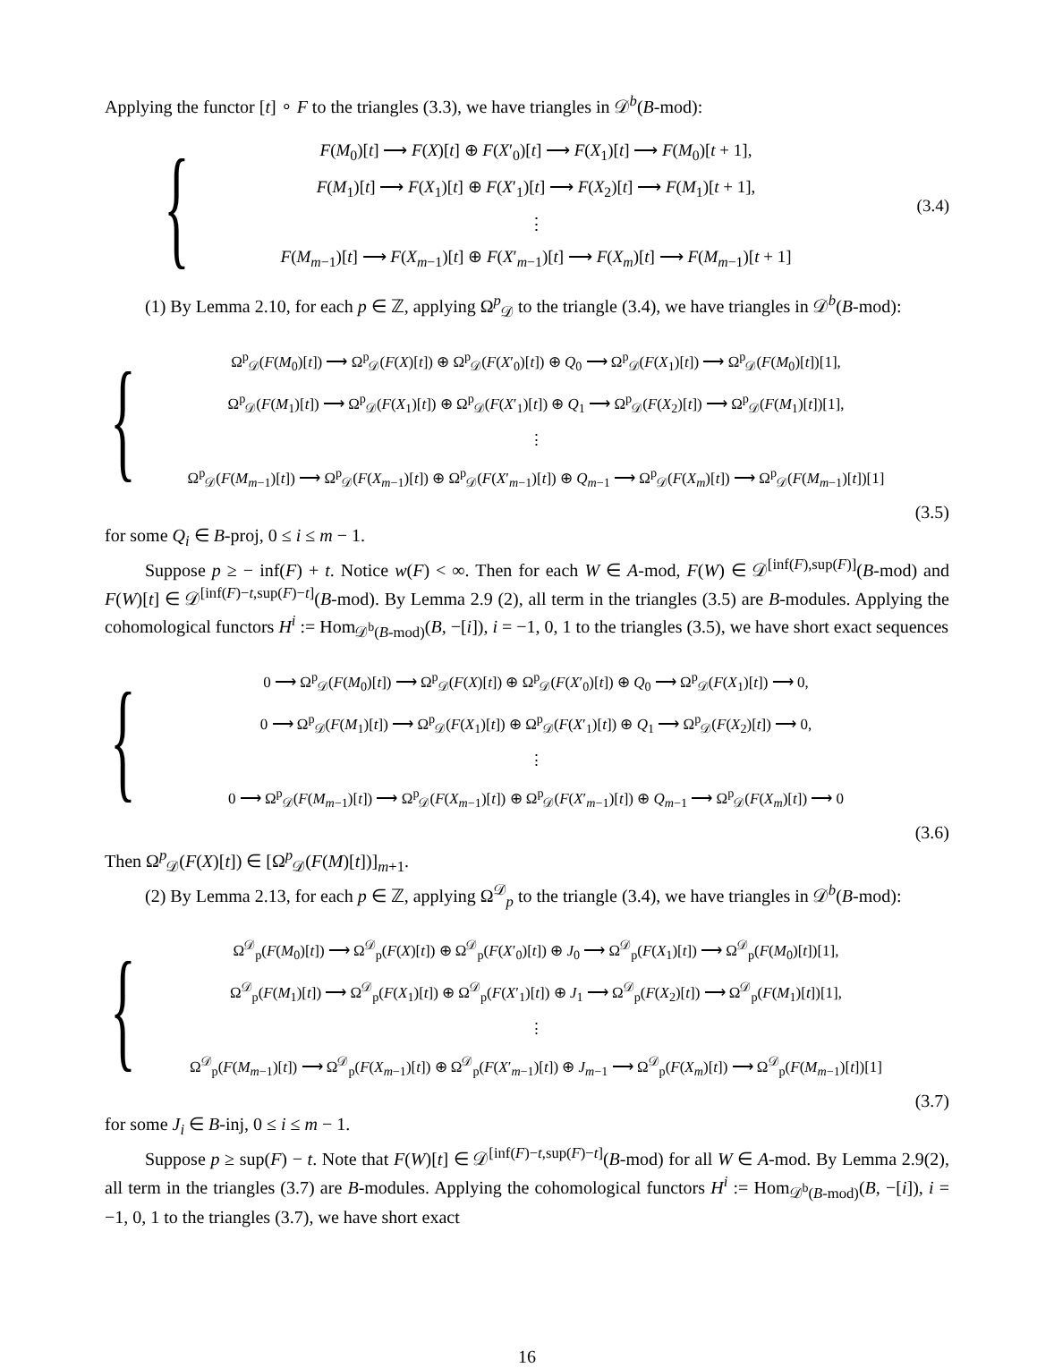Applying the functor [t] ∘ F to the triangles (3.3), we have triangles in 𝒟<sup>b</sup>(B-mod):
{
F(M<sub>0</sub>)[t] ⟶ F(X)[t] ⊕ F(X′<sub>0</sub>)[t] ⟶ F(X<sub>1</sub>)[t] ⟶ F(M<sub>0</sub>)[t + 1],
F(M<sub>1</sub>)[t] ⟶ F(X<sub>1</sub>)[t] ⊕ F(X′<sub>1</sub>)[t] ⟶ F(X<sub>2</sub>)[t] ⟶ F(M<sub>1</sub>)[t + 1],
⋮
F(M<sub>m−1</sub>)[t] ⟶ F(X<sub>m−1</sub>)[t] ⊕ F(X′<sub>m−1</sub>)[t] ⟶ F(X<sub>m</sub>)[t] ⟶ F(M<sub>m−1</sub>)[t + 1]
(3.4)
(1) By Lemma 2.10, for each p ∈ ℤ, applying Ω<sup>p</sup><sub>𝒟</sub> to the triangle (3.4), we have triangles in 𝒟<sup>b</sup>(B-mod):
{
Ω<sup>p</sup><sub>𝒟</sub>(F(M<sub>0</sub>)[t]) ⟶ Ω<sup>p</sup><sub>𝒟</sub>(F(X)[t]) ⊕ Ω<sup>p</sup><sub>𝒟</sub>(F(X′<sub>0</sub>)[t]) ⊕ Q<sub>0</sub> ⟶ Ω<sup>p</sup><sub>𝒟</sub>(F(X<sub>1</sub>)[t]) ⟶ Ω<sup>p</sup><sub>𝒟</sub>(F(M<sub>0</sub>)[t])[1],
Ω<sup>p</sup><sub>𝒟</sub>(F(M<sub>1</sub>)[t]) ⟶ Ω<sup>p</sup><sub>𝒟</sub>(F(X<sub>1</sub>)[t]) ⊕ Ω<sup>p</sup><sub>𝒟</sub>(F(X′<sub>1</sub>)[t]) ⊕ Q<sub>1</sub> ⟶ Ω<sup>p</sup><sub>𝒟</sub>(F(X<sub>2</sub>)[t]) ⟶ Ω<sup>p</sup><sub>𝒟</sub>(F(M<sub>1</sub>)[t])[1],
⋮
Ω<sup>p</sup><sub>𝒟</sub>(F(M<sub>m−1</sub>)[t]) ⟶ Ω<sup>p</sup><sub>𝒟</sub>(F(X<sub>m−1</sub>)[t]) ⊕ Ω<sup>p</sup><sub>𝒟</sub>(F(X′<sub>m−1</sub>)[t]) ⊕ Q<sub>m−1</sub> ⟶ Ω<sup>p</sup><sub>𝒟</sub>(F(X<sub>m</sub>)[t]) ⟶ Ω<sup>p</sup><sub>𝒟</sub>(F(M<sub>m−1</sub>)[t])[1]
(3.5)
for some Q<sub>i</sub> ∈ B-proj, 0 ≤ i ≤ m − 1.
Suppose p ≥ − inf(F) + t. Notice w(F) < ∞. Then for each W ∈ A-mod, F(W) ∈ 𝒟<sup>[inf(F),sup(F)]</sup>(B-mod) and F(W)[t] ∈ 𝒟<sup>[inf(F)−t,sup(F)−t]</sup>(B-mod). By Lemma 2.9 (2), all term in the triangles (3.5) are B-modules. Applying the cohomological functors H<sup>i</sup> := Hom<sub>𝒟<sup>b</sup>(B-mod)</sub>(B, −[i]), i = −1, 0, 1 to the triangles (3.5), we have short exact sequences
{
0 ⟶ Ω<sup>p</sup><sub>𝒟</sub>(F(M<sub>0</sub>)[t]) ⟶ Ω<sup>p</sup><sub>𝒟</sub>(F(X)[t]) ⊕ Ω<sup>p</sup><sub>𝒟</sub>(F(X′<sub>0</sub>)[t]) ⊕ Q<sub>0</sub> ⟶ Ω<sup>p</sup><sub>𝒟</sub>(F(X<sub>1</sub>)[t]) ⟶ 0,
0 ⟶ Ω<sup>p</sup><sub>𝒟</sub>(F(M<sub>1</sub>)[t]) ⟶ Ω<sup>p</sup><sub>𝒟</sub>(F(X<sub>1</sub>)[t]) ⊕ Ω<sup>p</sup><sub>𝒟</sub>(F(X′<sub>1</sub>)[t]) ⊕ Q<sub>1</sub> ⟶ Ω<sup>p</sup><sub>𝒟</sub>(F(X<sub>2</sub>)[t]) ⟶ 0,
⋮
0 ⟶ Ω<sup>p</sup><sub>𝒟</sub>(F(M<sub>m−1</sub>)[t]) ⟶ Ω<sup>p</sup><sub>𝒟</sub>(F(X<sub>m−1</sub>)[t]) ⊕ Ω<sup>p</sup><sub>𝒟</sub>(F(X′<sub>m−1</sub>)[t]) ⊕ Q<sub>m−1</sub> ⟶ Ω<sup>p</sup><sub>𝒟</sub>(F(X<sub>m</sub>)[t]) ⟶ 0
(3.6)
Then Ω<sup>p</sup><sub>𝒟</sub>(F(X)[t]) ∈ [Ω<sup>p</sup><sub>𝒟</sub>(F(M)[t])]<sub>m+1</sub>.
(2) By Lemma 2.13, for each p ∈ ℤ, applying Ω<sup>𝒟</sup><sub>p</sub> to the triangle (3.4), we have triangles in 𝒟<sup>b</sup>(B-mod):
{
Ω<sup>𝒟</sup><sub>p</sub>(F(M<sub>0</sub>)[t]) ⟶ Ω<sup>𝒟</sup><sub>p</sub>(F(X)[t]) ⊕ Ω<sup>𝒟</sup><sub>p</sub>(F(X′<sub>0</sub>)[t]) ⊕ J<sub>0</sub> ⟶ Ω<sup>𝒟</sup><sub>p</sub>(F(X<sub>1</sub>)[t]) ⟶ Ω<sup>𝒟</sup><sub>p</sub>(F(M<sub>0</sub>)[t])[1],
Ω<sup>𝒟</sup><sub>p</sub>(F(M<sub>1</sub>)[t]) ⟶ Ω<sup>𝒟</sup><sub>p</sub>(F(X<sub>1</sub>)[t]) ⊕ Ω<sup>𝒟</sup><sub>p</sub>(F(X′<sub>1</sub>)[t]) ⊕ J<sub>1</sub> ⟶ Ω<sup>𝒟</sup><sub>p</sub>(F(X<sub>2</sub>)[t]) ⟶ Ω<sup>𝒟</sup><sub>p</sub>(F(M<sub>1</sub>)[t])[1],
⋮
Ω<sup>𝒟</sup><sub>p</sub>(F(M<sub>m−1</sub>)[t]) ⟶ Ω<sup>𝒟</sup><sub>p</sub>(F(X<sub>m−1</sub>)[t]) ⊕ Ω<sup>𝒟</sup><sub>p</sub>(F(X′<sub>m−1</sub>)[t]) ⊕ J<sub>m−1</sub> ⟶ Ω<sup>𝒟</sup><sub>p</sub>(F(X<sub>m</sub>)[t]) ⟶ Ω<sup>𝒟</sup><sub>p</sub>(F(M<sub>m−1</sub>)[t])[1]
(3.7)
for some J<sub>i</sub> ∈ B-inj, 0 ≤ i ≤ m − 1.
Suppose p ≥ sup(F) − t. Note that F(W)[t] ∈ 𝒟<sup>[inf(F)−t,sup(F)−t]</sup>(B-mod) for all W ∈ A-mod. By Lemma 2.9(2), all term in the triangles (3.7) are B-modules. Applying the cohomological functors H<sup>i</sup> := Hom<sub>𝒟<sup>b</sup>(B-mod)</sub>(B, −[i]), i = −1, 0, 1 to the triangles (3.7), we have short exact
16